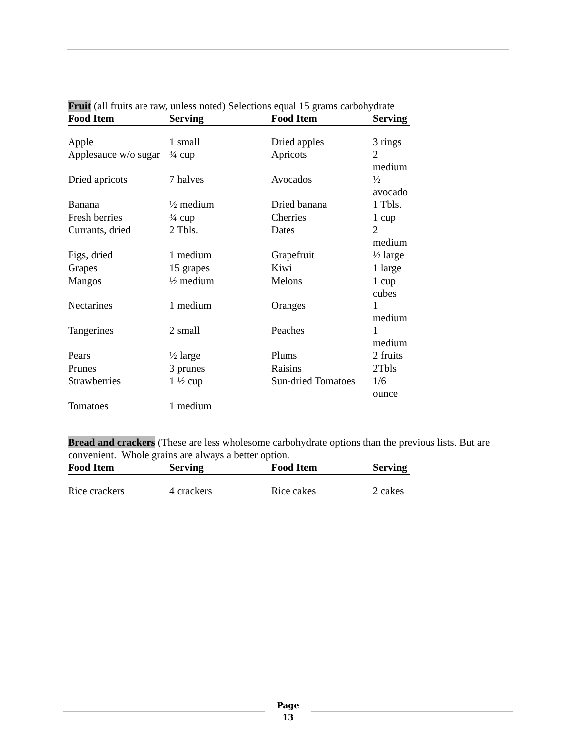Fruit (all fruits are raw, unless noted) Selections equal 15 grams carbohydrate
| Food Item | Serving | Food Item | Serving |
| --- | --- | --- | --- |
| Apple | 1 small | Dried apples | 3 rings |
| Applesauce w/o sugar | ¾ cup | Apricots | 2 medium |
| Dried apricots | 7 halves | Avocados | ½ avocado |
| Banana | ½ medium | Dried banana | 1 Tbls. |
| Fresh berries | ¾ cup | Cherries | 1 cup |
| Currants, dried | 2 Tbls. | Dates | 2 medium |
| Figs, dried | 1 medium | Grapefruit | ½ large |
| Grapes | 15 grapes | Kiwi | 1 large |
| Mangos | ½ medium | Melons | 1 cup cubes |
| Nectarines | 1 medium | Oranges | 1 medium |
| Tangerines | 2 small | Peaches | 1 medium |
| Pears | ½ large | Plums | 2 fruits |
| Prunes | 3 prunes | Raisins | 2Tbls |
| Strawberries | 1 ½ cup | Sun-dried Tomatoes | 1/6 ounce |
| Tomatoes | 1 medium | | |
Bread and crackers (These are less wholesome carbohydrate options than the previous lists. But are convenient. Whole grains are always a better option.
| Food Item | Serving | Food Item | Serving |
| --- | --- | --- | --- |
| Rice crackers | 4 crackers | Rice cakes | 2 cakes |
Page
13